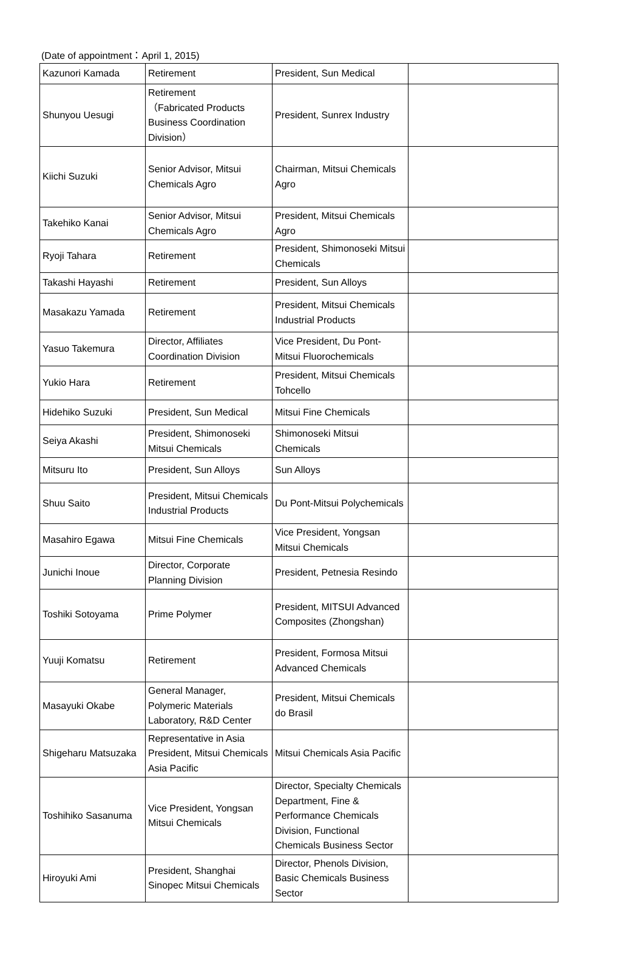(Date of appointment：April 1, 2015)
| Kazunori Kamada | Retirement | President, Sun Medical | |
| Shunyou Uesugi | Retirement （Fabricated Products Business Coordination Division） | President, Sunrex Industry | |
| Kiichi Suzuki | Senior Advisor, Mitsui Chemicals Agro | Chairman, Mitsui Chemicals Agro | |
| Takehiko Kanai | Senior Advisor, Mitsui Chemicals Agro | President, Mitsui Chemicals Agro | |
| Ryoji Tahara | Retirement | President, Shimonoseki Mitsui Chemicals | |
| Takashi Hayashi | Retirement | President, Sun Alloys | |
| Masakazu Yamada | Retirement | President, Mitsui Chemicals Industrial Products | |
| Yasuo Takemura | Director, Affiliates Coordination Division | Vice President, Du Pont-Mitsui Fluorochemicals | |
| Yukio Hara | Retirement | President, Mitsui Chemicals Tohcello | |
| Hidehiko Suzuki | President, Sun Medical | Mitsui Fine Chemicals | |
| Seiya Akashi | President, Shimonoseki Mitsui Chemicals | Shimonoseki Mitsui Chemicals | |
| Mitsuru Ito | President, Sun Alloys | Sun Alloys | |
| Shuu Saito | President, Mitsui Chemicals Industrial Products | Du Pont-Mitsui Polychemicals | |
| Masahiro Egawa | Mitsui Fine Chemicals | Vice President, Yongsan Mitsui Chemicals | |
| Junichi Inoue | Director, Corporate Planning Division | President, Petnesia Resindo | |
| Toshiki Sotoyama | Prime Polymer | President, MITSUI Advanced Composites (Zhongshan) | |
| Yuuji Komatsu | Retirement | President, Formosa Mitsui Advanced Chemicals | |
| Masayuki Okabe | General Manager, Polymeric Materials Laboratory, R&D Center | President, Mitsui Chemicals do Brasil | |
| Shigeharu Matsuzaka | Representative in Asia President, Mitsui Chemicals Asia Pacific | Mitsui Chemicals Asia Pacific | |
| Toshihiko Sasanuma | Vice President, Yongsan Mitsui Chemicals | Director, Specialty Chemicals Department, Fine & Performance Chemicals Division, Functional Chemicals Business Sector | |
| Hiroyuki Ami | President, Shanghai Sinopec Mitsui Chemicals | Director, Phenols Division, Basic Chemicals Business Sector | |